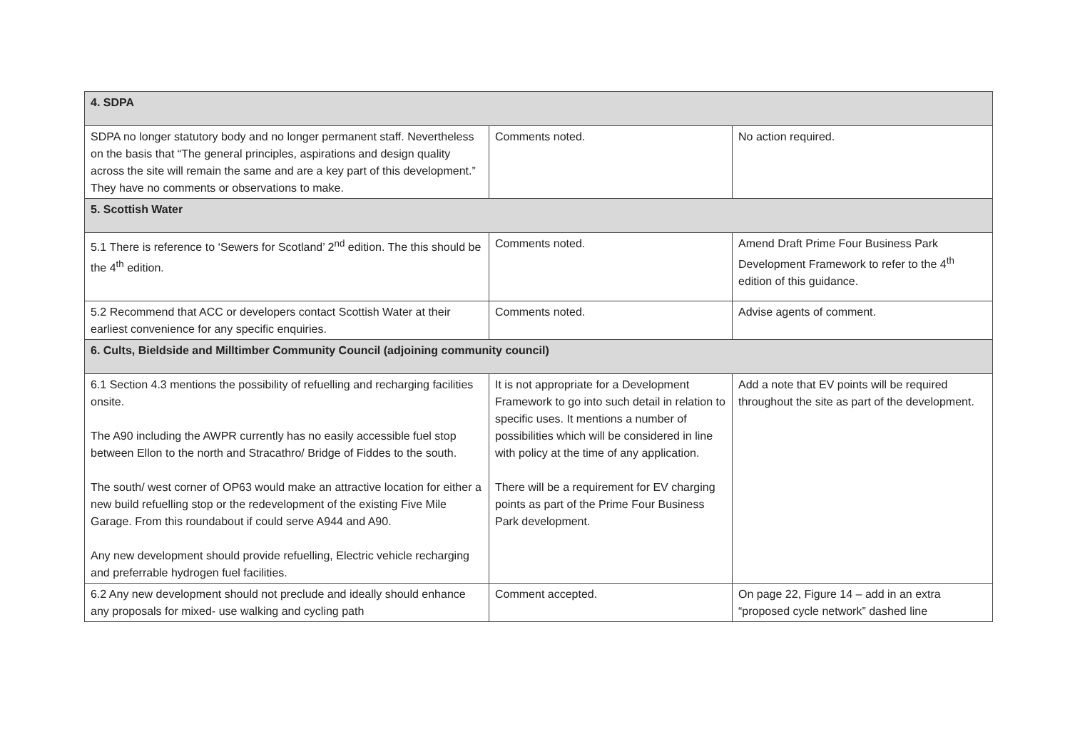| 4. SDPA | | |
| --- | --- | --- |
| SDPA no longer statutory body and no longer permanent staff. Nevertheless on the basis that “The general principles, aspirations and design quality across the site will remain the same and are a key part of this development.” They have no comments or observations to make. | Comments noted. | No action required. |
| 5. Scottish Water | | |
| 5.1 There is reference to ‘Sewers for Scotland’ 2<sup>nd</sup> edition. The this should be the 4<sup>th</sup> edition. | Comments noted. | Amend Draft Prime Four Business Park Development Framework to refer to the 4<sup>th</sup> edition of this guidance. |
| 5.2 Recommend that ACC or developers contact Scottish Water at their earliest convenience for any specific enquiries. | Comments noted. | Advise agents of comment. |
| 6. Cults, Bieldside and Milltimber Community Council (adjoining community council) | | |
| 6.1 Section 4.3 mentions the possibility of refuelling and recharging facilities onsite. The A90 including the AWPR currently has no easily accessible fuel stop between Ellon to the north and Stracathro/ Bridge of Fiddes to the south. The south/ west corner of OP63 would make an attractive location for either a new build refuelling stop or the redevelopment of the existing Five Mile Garage. From this roundabout if could serve A944 and A90. Any new development should provide refuelling, Electric vehicle recharging and preferrable hydrogen fuel facilities. | It is not appropriate for a Development Framework to go into such detail in relation to specific uses. It mentions a number of possibilities which will be considered in line with policy at the time of any application. There will be a requirement for EV charging points as part of the Prime Four Business Park development. | Add a note that EV points will be required throughout the site as part of the development. |
| 6.2 Any new development should not preclude and ideally should enhance any proposals for mixed- use walking and cycling path | Comment accepted. | On page 22, Figure 14 – add in an extra “proposed cycle network” dashed line |